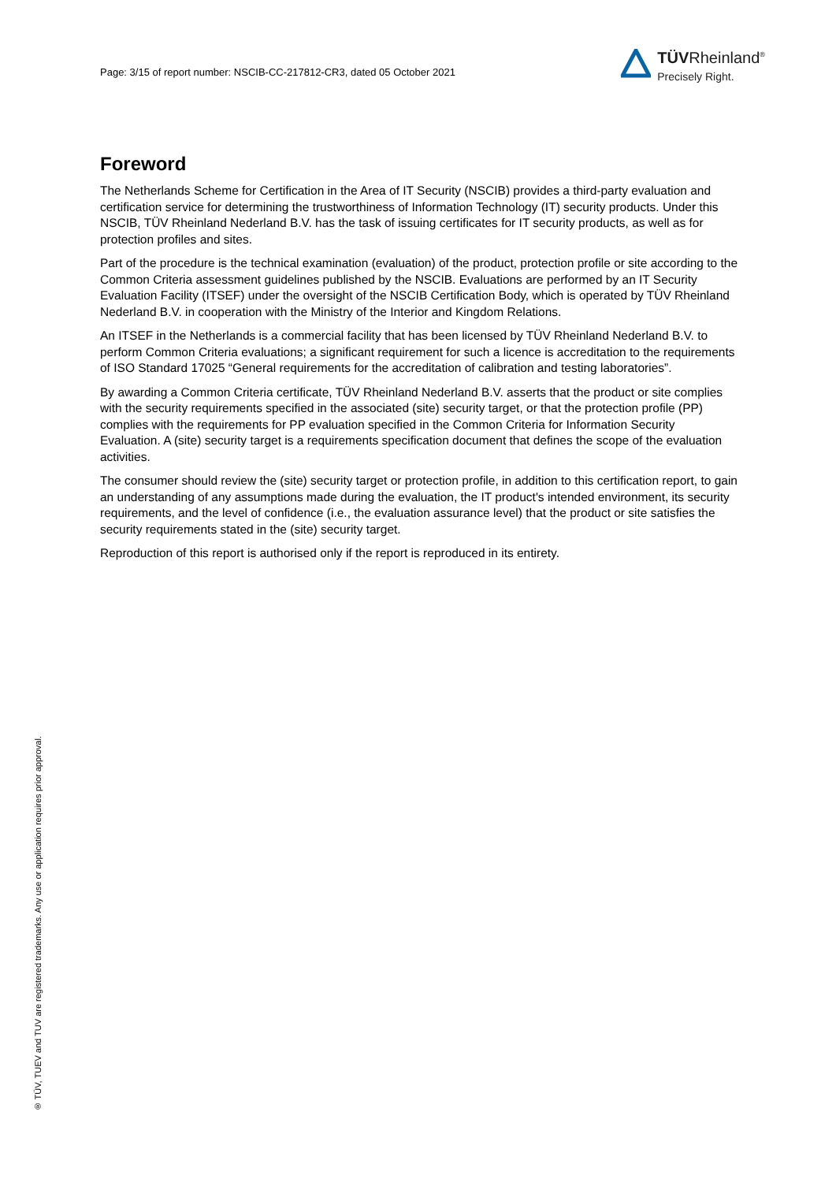Page: 3/15 of report number: NSCIB-CC-217812-CR3, dated 05 October 2021
TÜVRheinland<sup>®</sup>
Precisely Right.
Foreword
The Netherlands Scheme for Certification in the Area of IT Security (NSCIB) provides a third-party evaluation and certification service for determining the trustworthiness of Information Technology (IT) security products. Under this NSCIB, TÜV Rheinland Nederland B.V. has the task of issuing certificates for IT security products, as well as for protection profiles and sites.
Part of the procedure is the technical examination (evaluation) of the product, protection profile or site according to the Common Criteria assessment guidelines published by the NSCIB. Evaluations are performed by an IT Security Evaluation Facility (ITSEF) under the oversight of the NSCIB Certification Body, which is operated by TÜV Rheinland Nederland B.V. in cooperation with the Ministry of the Interior and Kingdom Relations.
An ITSEF in the Netherlands is a commercial facility that has been licensed by TÜV Rheinland Nederland B.V. to perform Common Criteria evaluations; a significant requirement for such a licence is accreditation to the requirements of ISO Standard 17025 “General requirements for the accreditation of calibration and testing laboratories”.
By awarding a Common Criteria certificate, TÜV Rheinland Nederland B.V. asserts that the product or site complies with the security requirements specified in the associated (site) security target, or that the protection profile (PP) complies with the requirements for PP evaluation specified in the Common Criteria for Information Security Evaluation. A (site) security target is a requirements specification document that defines the scope of the evaluation activities.
The consumer should review the (site) security target or protection profile, in addition to this certification report, to gain an understanding of any assumptions made during the evaluation, the IT product's intended environment, its security requirements, and the level of confidence (i.e., the evaluation assurance level) that the product or site satisfies the security requirements stated in the (site) security target.
Reproduction of this report is authorised only if the report is reproduced in its entirety.
® TÜV, TUEV and TUV are registered trademarks. Any use or application requires prior approval.